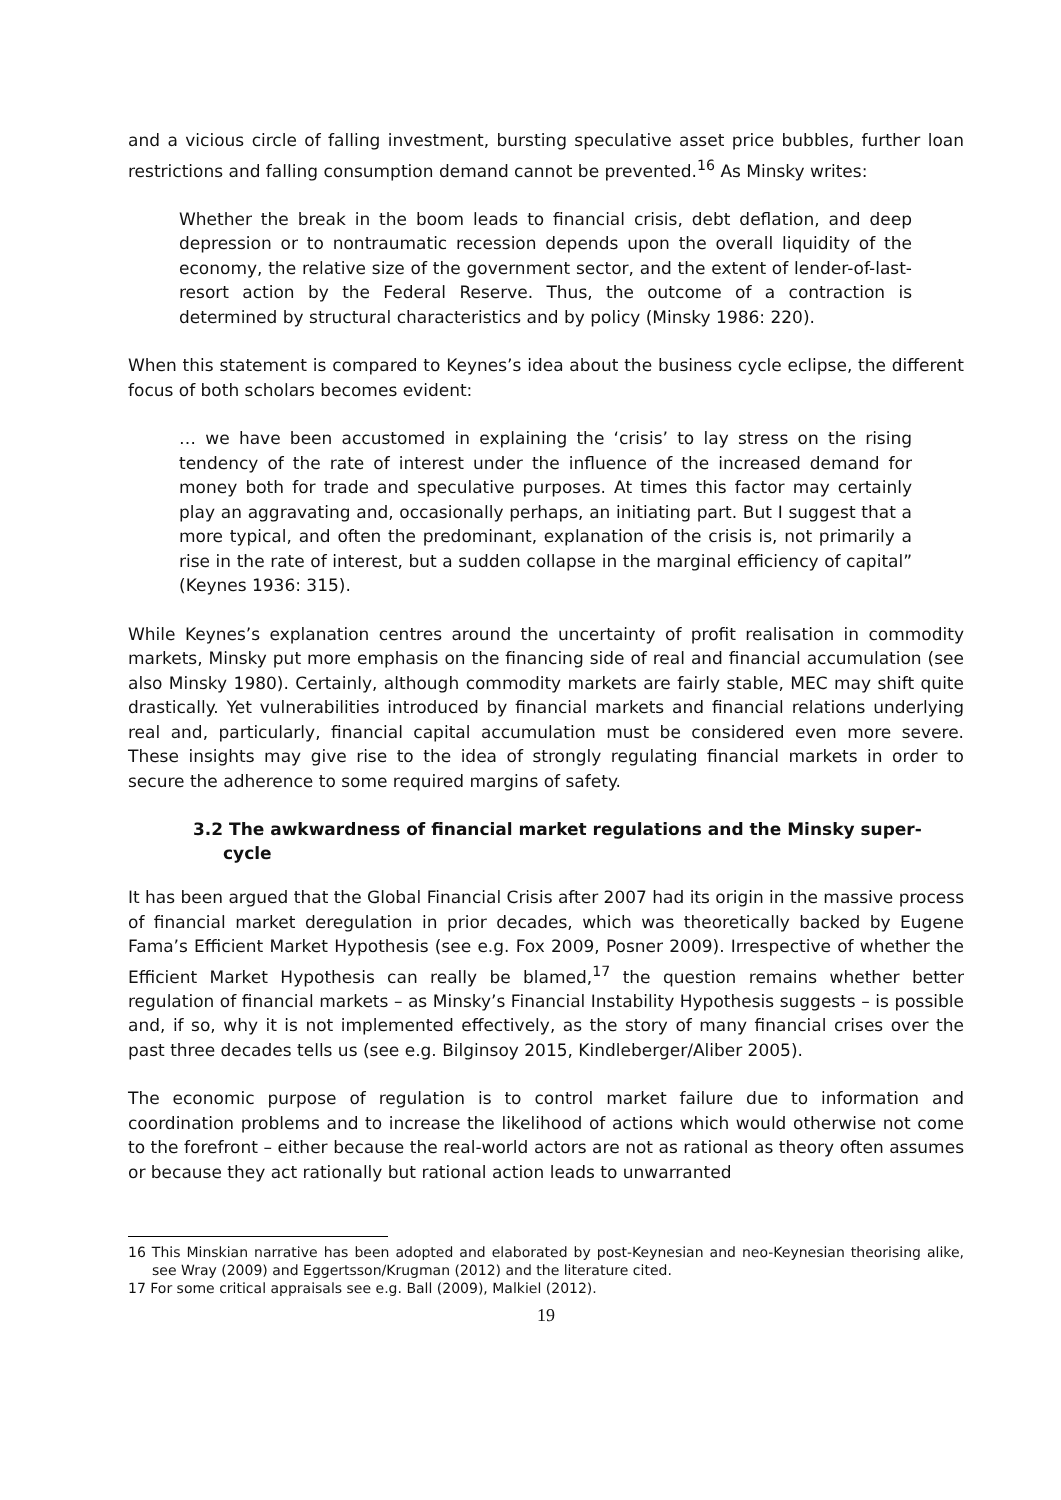and a vicious circle of falling investment, bursting speculative asset price bubbles, further loan restrictions and falling consumption demand cannot be prevented.<sup>16</sup> As Minsky writes:
Whether the break in the boom leads to financial crisis, debt deflation, and deep depression or to nontraumatic recession depends upon the overall liquidity of the economy, the relative size of the government sector, and the extent of lender-of-last-resort action by the Federal Reserve. Thus, the outcome of a contraction is determined by structural characteristics and by policy (Minsky 1986: 220).
When this statement is compared to Keynes’s idea about the business cycle eclipse, the different focus of both scholars becomes evident:
… we have been accustomed in explaining the ‘crisis’ to lay stress on the rising tendency of the rate of interest under the influence of the increased demand for money both for trade and speculative purposes. At times this factor may certainly play an aggravating and, occasionally perhaps, an initiating part. But I suggest that a more typical, and often the predominant, explanation of the crisis is, not primarily a rise in the rate of interest, but a sudden collapse in the marginal efficiency of capital” (Keynes 1936: 315).
While Keynes’s explanation centres around the uncertainty of profit realisation in commodity markets, Minsky put more emphasis on the financing side of real and financial accumulation (see also Minsky 1980). Certainly, although commodity markets are fairly stable, MEC may shift quite drastically. Yet vulnerabilities introduced by financial markets and financial relations underlying real and, particularly, financial capital accumulation must be considered even more severe. These insights may give rise to the idea of strongly regulating financial markets in order to secure the adherence to some required margins of safety.
3.2 The awkwardness of financial market regulations and the Minsky super-cycle
It has been argued that the Global Financial Crisis after 2007 had its origin in the massive process of financial market deregulation in prior decades, which was theoretically backed by Eugene Fama’s Efficient Market Hypothesis (see e.g. Fox 2009, Posner 2009). Irrespective of whether the Efficient Market Hypothesis can really be blamed,<sup>17</sup> the question remains whether better regulation of financial markets – as Minsky’s Financial Instability Hypothesis suggests – is possible and, if so, why it is not implemented effectively, as the story of many financial crises over the past three decades tells us (see e.g. Bilginsoy 2015, Kindleberger/Aliber 2005).
The economic purpose of regulation is to control market failure due to information and coordination problems and to increase the likelihood of actions which would otherwise not come to the forefront – either because the real-world actors are not as rational as theory often assumes or because they act rationally but rational action leads to unwarranted
16 This Minskian narrative has been adopted and elaborated by post-Keynesian and neo-Keynesian theorising alike, see Wray (2009) and Eggertsson/Krugman (2012) and the literature cited.
17 For some critical appraisals see e.g. Ball (2009), Malkiel (2012).
19